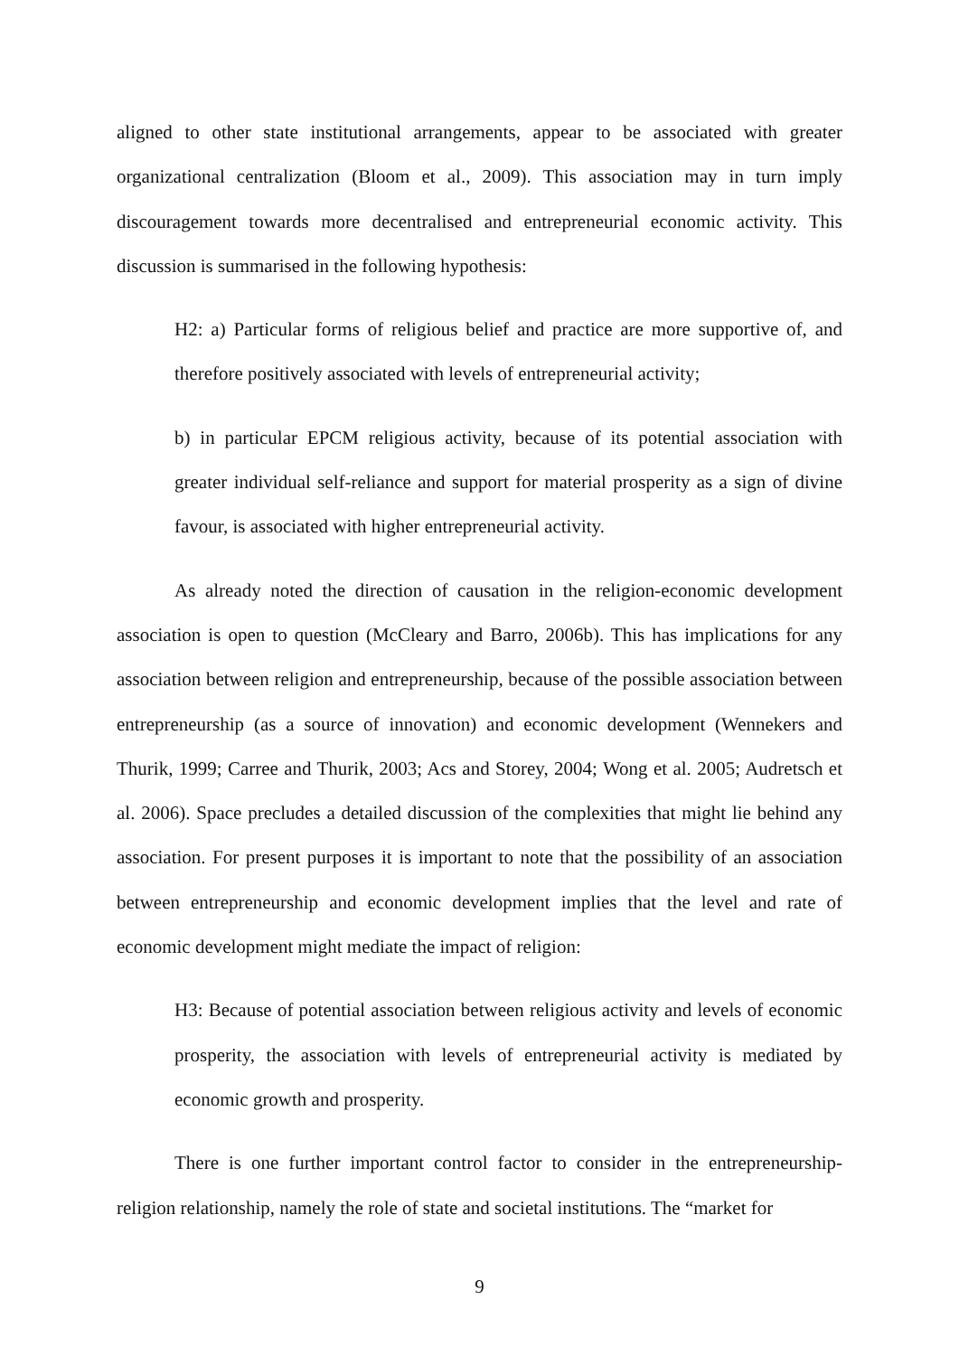aligned to other state institutional arrangements, appear to be associated with greater organizational centralization (Bloom et al., 2009). This association may in turn imply discouragement towards more decentralised and entrepreneurial economic activity. This discussion is summarised in the following hypothesis:
H2: a) Particular forms of religious belief and practice are more supportive of, and therefore positively associated with levels of entrepreneurial activity;
b) in particular EPCM religious activity, because of its potential association with greater individual self-reliance and support for material prosperity as a sign of divine favour, is associated with higher entrepreneurial activity.
As already noted the direction of causation in the religion-economic development association is open to question (McCleary and Barro, 2006b). This has implications for any association between religion and entrepreneurship, because of the possible association between entrepreneurship (as a source of innovation) and economic development (Wennekers and Thurik, 1999; Carree and Thurik, 2003; Acs and Storey, 2004; Wong et al. 2005; Audretsch et al. 2006). Space precludes a detailed discussion of the complexities that might lie behind any association. For present purposes it is important to note that the possibility of an association between entrepreneurship and economic development implies that the level and rate of economic development might mediate the impact of religion:
H3: Because of potential association between religious activity and levels of economic prosperity, the association with levels of entrepreneurial activity is mediated by economic growth and prosperity.
There is one further important control factor to consider in the entrepreneurship-religion relationship, namely the role of state and societal institutions. The “market for
9